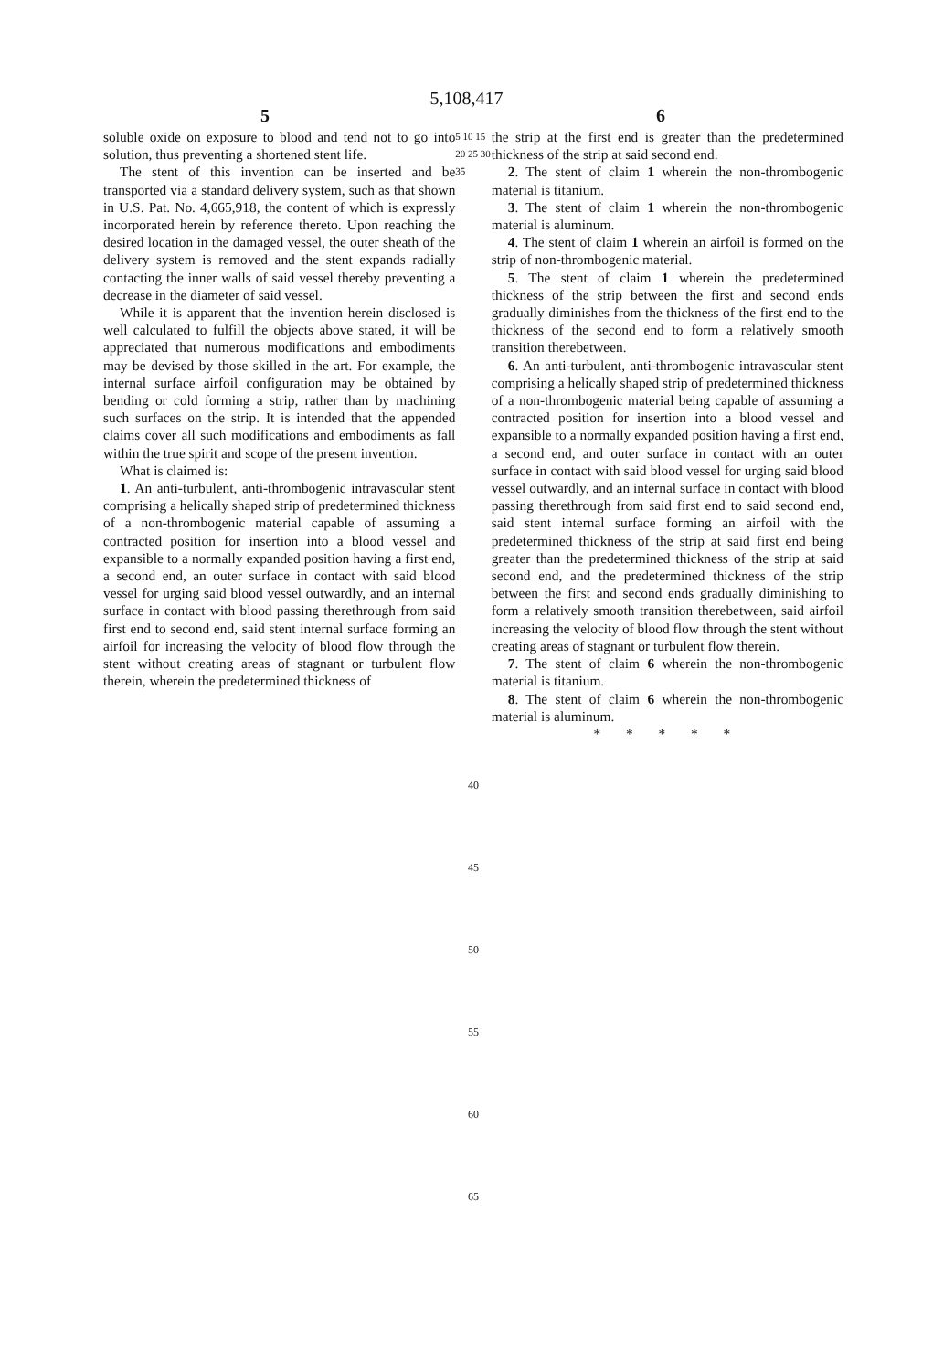5,108,417
5 6
soluble oxide on exposure to blood and tend not to go into solution, thus preventing a shortened stent life.
The stent of this invention can be inserted and be transported via a standard delivery system, such as that shown in U.S. Pat. No. 4,665,918, the content of which is expressly incorporated herein by reference thereto. Upon reaching the desired location in the damaged vessel, the outer sheath of the delivery system is removed and the stent expands radially contacting the inner walls of said vessel thereby preventing a decrease in the diameter of said vessel.
While it is apparent that the invention herein disclosed is well calculated to fulfill the objects above stated, it will be appreciated that numerous modifications and embodiments may be devised by those skilled in the art. For example, the internal surface airfoil configuration may be obtained by bending or cold forming a strip, rather than by machining such surfaces on the strip. It is intended that the appended claims cover all such modifications and embodiments as fall within the true spirit and scope of the present invention.
What is claimed is:
1. An anti-turbulent, anti-thrombogenic intravascular stent comprising a helically shaped strip of predetermined thickness of a non-thrombogenic material capable of assuming a contracted position for insertion into a blood vessel and expansible to a normally expanded position having a first end, a second end, an outer surface in contact with said blood vessel for urging said blood vessel outwardly, and an internal surface in contact with blood passing therethrough from said first end to second end, said stent internal surface forming an airfoil for increasing the velocity of blood flow through the stent without creating areas of stagnant or turbulent flow therein, wherein the predetermined thickness of
5 10 15 20 25 30 35
the strip at the first end is greater than the predetermined thickness of the strip at said second end.
2. The stent of claim 1 wherein the non-thrombogenic material is titanium.
3. The stent of claim 1 wherein the non-thrombogenic material is aluminum.
4. The stent of claim 1 wherein an airfoil is formed on the strip of non-thrombogenic material.
5. The stent of claim 1 wherein the predetermined thickness of the strip between the first and second ends gradually diminishes from the thickness of the first end to the thickness of the second end to form a relatively smooth transition therebetween.
6. An anti-turbulent, anti-thrombogenic intravascular stent comprising a helically shaped strip of predetermined thickness of a non-thrombogenic material being capable of assuming a contracted position for insertion into a blood vessel and expansible to a normally expanded position having a first end, a second end, and outer surface in contact with an outer surface in contact with said blood vessel for urging said blood vessel outwardly, and an internal surface in contact with blood passing therethrough from said first end to said second end, said stent internal surface forming an airfoil with the predetermined thickness of the strip at said first end being greater than the predetermined thickness of the strip at said second end, and the predetermined thickness of the strip between the first and second ends gradually diminishing to form a relatively smooth transition therebetween, said airfoil increasing the velocity of blood flow through the stent without creating areas of stagnant or turbulent flow therein.
7. The stent of claim 6 wherein the non-thrombogenic material is titanium.
8. The stent of claim 6 wherein the non-thrombogenic material is aluminum.
* * * * *
40
45
50
55
60
65